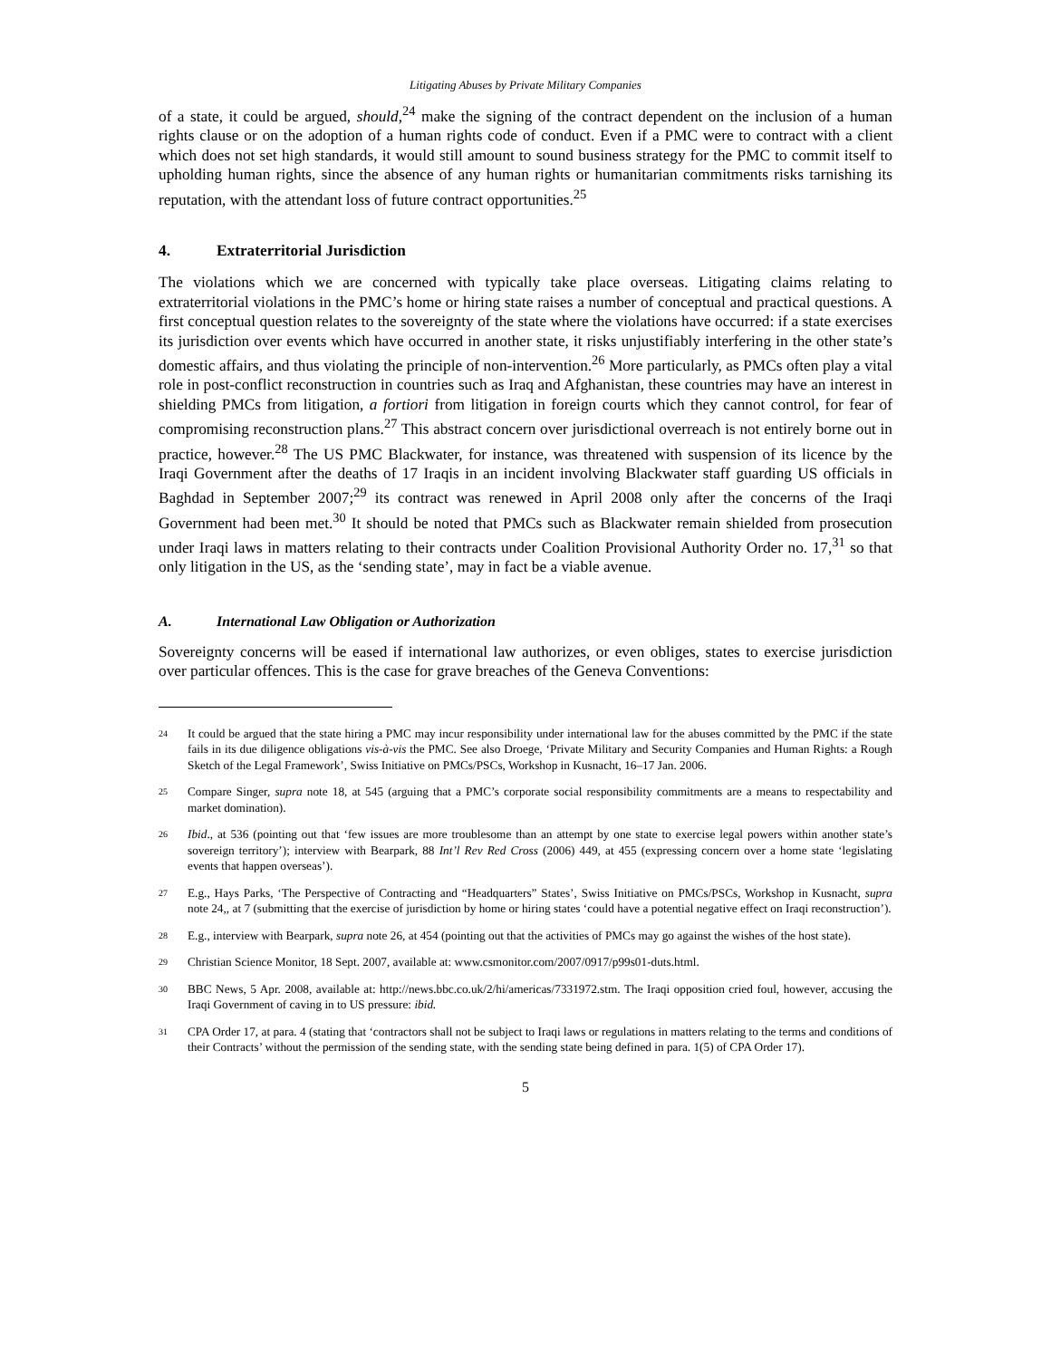Litigating Abuses by Private Military Companies
of a state, it could be argued, should,<sup>24</sup> make the signing of the contract dependent on the inclusion of a human rights clause or on the adoption of a human rights code of conduct. Even if a PMC were to contract with a client which does not set high standards, it would still amount to sound business strategy for the PMC to commit itself to upholding human rights, since the absence of any human rights or humanitarian commitments risks tarnishing its reputation, with the attendant loss of future contract opportunities.<sup>25</sup>
4. Extraterritorial Jurisdiction
The violations which we are concerned with typically take place overseas. Litigating claims relating to extraterritorial violations in the PMC’s home or hiring state raises a number of conceptual and practical questions. A first conceptual question relates to the sovereignty of the state where the violations have occurred: if a state exercises its jurisdiction over events which have occurred in another state, it risks unjustifiably interfering in the other state’s domestic affairs, and thus violating the principle of non-intervention.<sup>26</sup> More particularly, as PMCs often play a vital role in post-conflict reconstruction in countries such as Iraq and Afghanistan, these countries may have an interest in shielding PMCs from litigation, a fortiori from litigation in foreign courts which they cannot control, for fear of compromising reconstruction plans.<sup>27</sup> This abstract concern over jurisdictional overreach is not entirely borne out in practice, however.<sup>28</sup> The US PMC Blackwater, for instance, was threatened with suspension of its licence by the Iraqi Government after the deaths of 17 Iraqis in an incident involving Blackwater staff guarding US officials in Baghdad in September 2007;<sup>29</sup> its contract was renewed in April 2008 only after the concerns of the Iraqi Government had been met.<sup>30</sup> It should be noted that PMCs such as Blackwater remain shielded from prosecution under Iraqi laws in matters relating to their contracts under Coalition Provisional Authority Order no. 17,<sup>31</sup> so that only litigation in the US, as the ‘sending state’, may in fact be a viable avenue.
A. International Law Obligation or Authorization
Sovereignty concerns will be eased if international law authorizes, or even obliges, states to exercise jurisdiction over particular offences. This is the case for grave breaches of the Geneva Conventions:
24 It could be argued that the state hiring a PMC may incur responsibility under international law for the abuses committed by the PMC if the state fails in its due diligence obligations vis-à-vis the PMC. See also Droege, ‘Private Military and Security Companies and Human Rights: a Rough Sketch of the Legal Framework’, Swiss Initiative on PMCs/PSCs, Workshop in Kusnacht, 16–17 Jan. 2006.
25 Compare Singer, supra note 18, at 545 (arguing that a PMC’s corporate social responsibility commitments are a means to respectability and market domination).
26 Ibid., at 536 (pointing out that ‘few issues are more troublesome than an attempt by one state to exercise legal powers within another state’s sovereign territory’); interview with Bearpark, 88 Int’l Rev Red Cross (2006) 449, at 455 (expressing concern over a home state ‘legislating events that happen overseas’).
27 E.g., Hays Parks, ‘The Perspective of Contracting and “Headquarters” States’, Swiss Initiative on PMCs/PSCs, Workshop in Kusnacht, supra note 24,, at 7 (submitting that the exercise of jurisdiction by home or hiring states ‘could have a potential negative effect on Iraqi reconstruction’).
28 E.g., interview with Bearpark, supra note 26, at 454 (pointing out that the activities of PMCs may go against the wishes of the host state).
29 Christian Science Monitor, 18 Sept. 2007, available at: www.csmonitor.com/2007/0917/p99s01-duts.html.
30 BBC News, 5 Apr. 2008, available at: http://news.bbc.co.uk/2/hi/americas/7331972.stm. The Iraqi opposition cried foul, however, accusing the Iraqi Government of caving in to US pressure: ibid.
31 CPA Order 17, at para. 4 (stating that ‘contractors shall not be subject to Iraqi laws or regulations in matters relating to the terms and conditions of their Contracts’ without the permission of the sending state, with the sending state being defined in para. 1(5) of CPA Order 17).
5